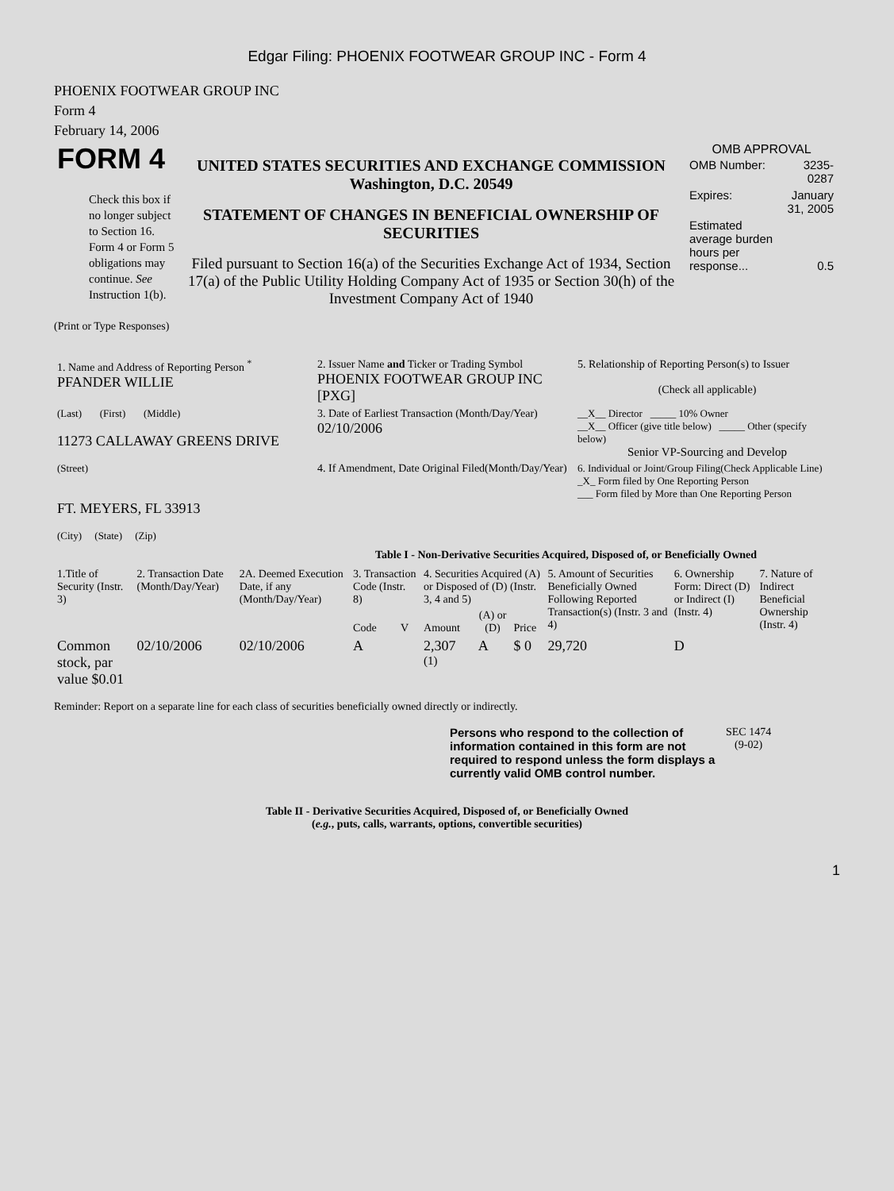Edgar Filing: PHOENIX FOOTWEAR GROUP INC - Form 4
PHOENIX FOOTWEAR GROUP INC
Form 4
February 14, 2006
| FORM 4 Check this box if no longer subject to Section 16. Form 4 or Form 5 obligations may continue. See Instruction 1(b). | UNITED STATES SECURITIES AND EXCHANGE COMMISSION Washington, D.C. 20549 STATEMENT OF CHANGES IN BENEFICIAL OWNERSHIP OF SECURITIES Filed pursuant to Section 16(a) of the Securities Exchange Act of 1934, Section 17(a) of the Public Utility Holding Company Act of 1935 or Section 30(h) of the Investment Company Act of 1940 | OMB APPROVAL / OMB Number: / 3235-0287 / / Expires: / January 31, 2005 / / Estimated average burden hours per response... / 0.5 / |
(Print or Type Responses)
| 1. Name and Address of Reporting Person <sup>*</sup> PFANDER WILLIE | 2. Issuer Name and Ticker or Trading Symbol PHOENIX FOOTWEAR GROUP INC [PXG] | 5. Relationship of Reporting Person(s) to Issuer (Check all applicable) |
| (Last) (First) (Middle) 11273 CALLAWAY GREENS DRIVE | 3. Date of Earliest Transaction (Month/Day/Year) 02/10/2006 | __X__ Director _____ 10% Owner __X__ Officer (give title below) _____ Other (specify below) Senior VP-Sourcing and Develop |
| (Street) FT. MEYERS, FL 33913 (City) (State) (Zip) | 4. If Amendment, Date Original Filed(Month/Day/Year) | 6. Individual or Joint/Group Filing(Check Applicable Line) _X_ Form filed by One Reporting Person ___ Form filed by More than One Reporting Person |
Table I - Non-Derivative Securities Acquired, Disposed of, or Beneficially Owned
| 1.Title of Security (Instr. 3) | 2. Transaction Date (Month/Day/Year) | 2A. Deemed Execution Date, if any (Month/Day/Year) | 3. Transaction Code (Instr. 8) | | 4. Securities Acquired (A) or Disposed of (D) (Instr. 3, 4 and 5) | | | 5. Amount of Securities Beneficially Owned Following Reported Transaction(s) (Instr. 3 and 4) | 6. Ownership Form: Direct (D) or Indirect (I) (Instr. 4) | 7. Nature of Indirect Beneficial Ownership (Instr. 4) |
| --- | --- | --- | --- | --- | --- | --- | --- | --- | --- | --- |
| | | | Code | V | Amount | (A) or (D) | Price | | | |
| Common stock, par value $0.01 | 02/10/2006 | 02/10/2006 | A | | 2,307 <sup>(1)</sup> | A | $ 0 | 29,720 | D | |
Reminder: Report on a separate line for each class of securities beneficially owned directly or indirectly.
| Persons who respond to the collection of information contained in this form are not required to respond unless the form displays a currently valid OMB control number. | SEC 1474 (9-02) |
Table II - Derivative Securities Acquired, Disposed of, or Beneficially Owned
(e.g., puts, calls, warrants, options, convertible securities)
1